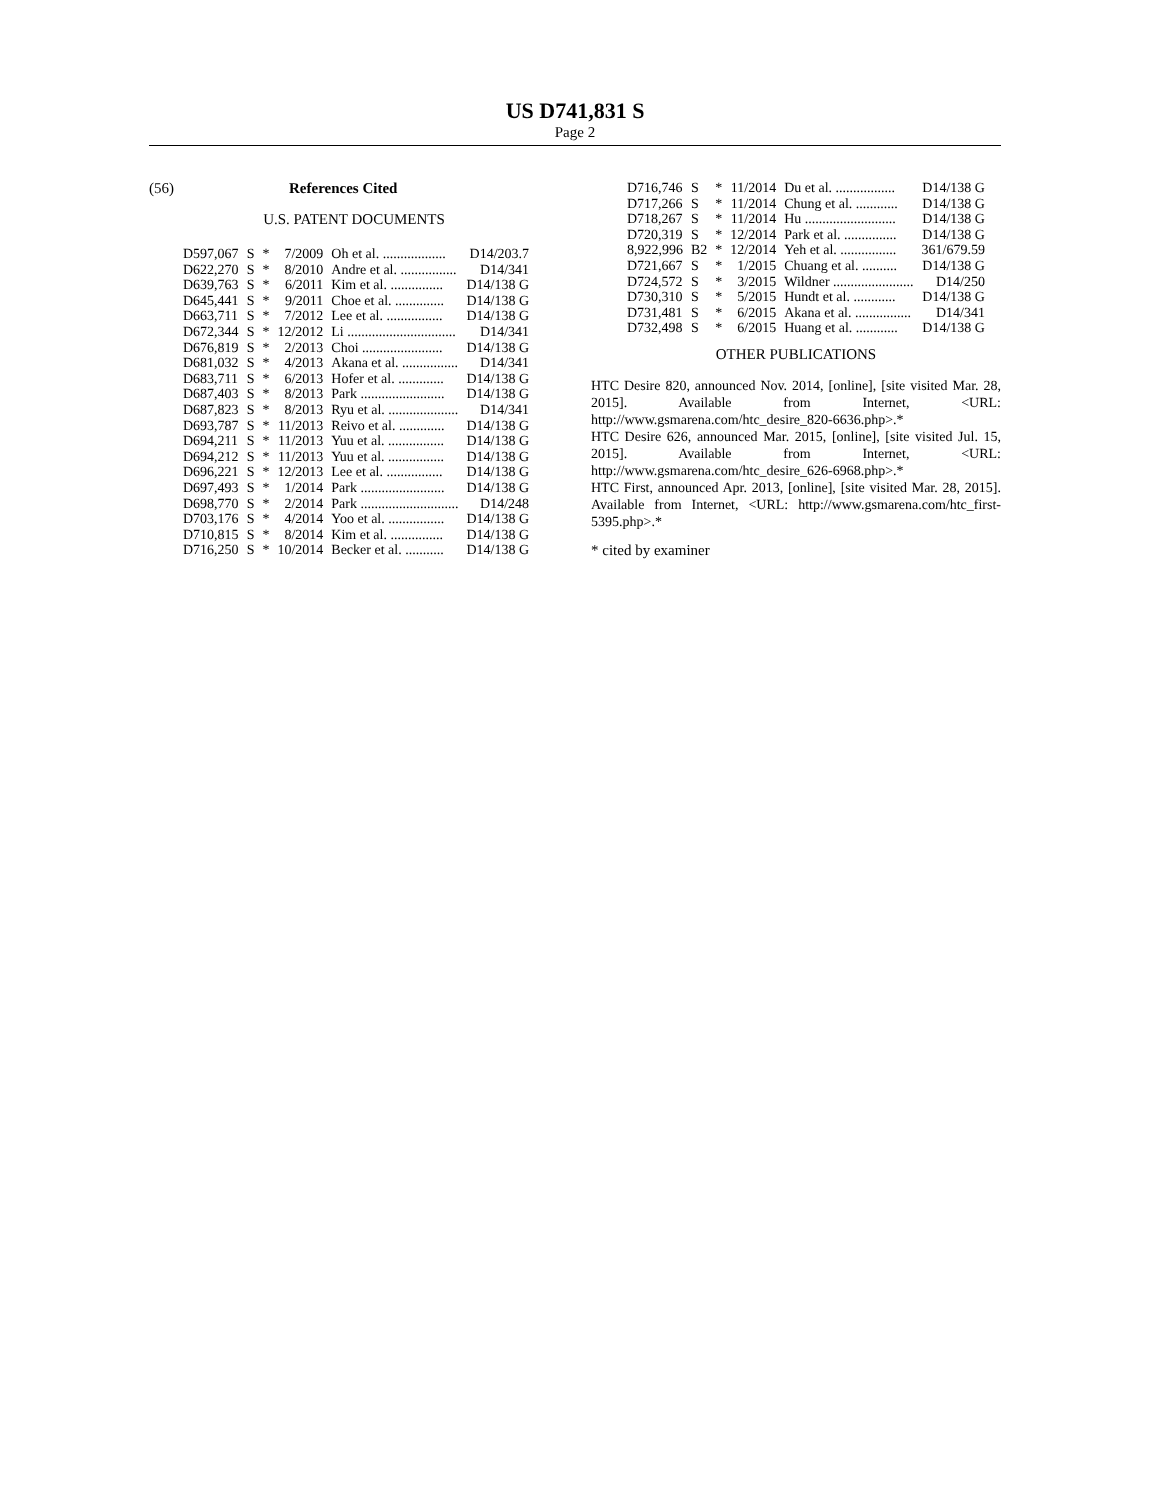US D741,831 S
Page 2
(56) References Cited
U.S. PATENT DOCUMENTS
| D597,067 | S | * | 7/2009 | Oh et al. .................. | D14/203.7 |
| D622,270 | S | * | 8/2010 | Andre et al. ................ | D14/341 |
| D639,763 | S | * | 6/2011 | Kim et al. ............... | D14/138 G |
| D645,441 | S | * | 9/2011 | Choe et al. .............. | D14/138 G |
| D663,711 | S | * | 7/2012 | Lee et al. ................ | D14/138 G |
| D672,344 | S | * | 12/2012 | Li ............................... | D14/341 |
| D676,819 | S | * | 2/2013 | Choi ....................... | D14/138 G |
| D681,032 | S | * | 4/2013 | Akana et al. ................ | D14/341 |
| D683,711 | S | * | 6/2013 | Hofer et al. ............. | D14/138 G |
| D687,403 | S | * | 8/2013 | Park ........................ | D14/138 G |
| D687,823 | S | * | 8/2013 | Ryu et al. .................... | D14/341 |
| D693,787 | S | * | 11/2013 | Reivo et al. ............. | D14/138 G |
| D694,211 | S | * | 11/2013 | Yuu et al. ................ | D14/138 G |
| D694,212 | S | * | 11/2013 | Yuu et al. ................ | D14/138 G |
| D696,221 | S | * | 12/2013 | Lee et al. ................ | D14/138 G |
| D697,493 | S | * | 1/2014 | Park ........................ | D14/138 G |
| D698,770 | S | * | 2/2014 | Park ............................ | D14/248 |
| D703,176 | S | * | 4/2014 | Yoo et al. ................ | D14/138 G |
| D710,815 | S | * | 8/2014 | Kim et al. ............... | D14/138 G |
| D716,250 | S | * | 10/2014 | Becker et al. ........... | D14/138 G |
| D716,746 | S | * | 11/2014 | Du et al. ................. | D14/138 G |
| D717,266 | S | * | 11/2014 | Chung et al. ............ | D14/138 G |
| D718,267 | S | * | 11/2014 | Hu .......................... | D14/138 G |
| D720,319 | S | * | 12/2014 | Park et al. ............... | D14/138 G |
| 8,922,996 | B2 | * | 12/2014 | Yeh et al. ................ | 361/679.59 |
| D721,667 | S | * | 1/2015 | Chuang et al. .......... | D14/138 G |
| D724,572 | S | * | 3/2015 | Wildner ....................... | D14/250 |
| D730,310 | S | * | 5/2015 | Hundt et al. ............ | D14/138 G |
| D731,481 | S | * | 6/2015 | Akana et al. ................ | D14/341 |
| D732,498 | S | * | 6/2015 | Huang et al. ............ | D14/138 G |
OTHER PUBLICATIONS
HTC Desire 820, announced Nov. 2014, [online], [site visited Mar. 28, 2015]. Available from Internet, <URL: http://www.gsmarena.com/htc_desire_820-6636.php>.*
HTC Desire 626, announced Mar. 2015, [online], [site visited Jul. 15, 2015]. Available from Internet, <URL: http://www.gsmarena.com/htc_desire_626-6968.php>.*
HTC First, announced Apr. 2013, [online], [site visited Mar. 28, 2015]. Available from Internet, <URL: http://www.gsmarena.com/htc_first-5395.php>.*
* cited by examiner